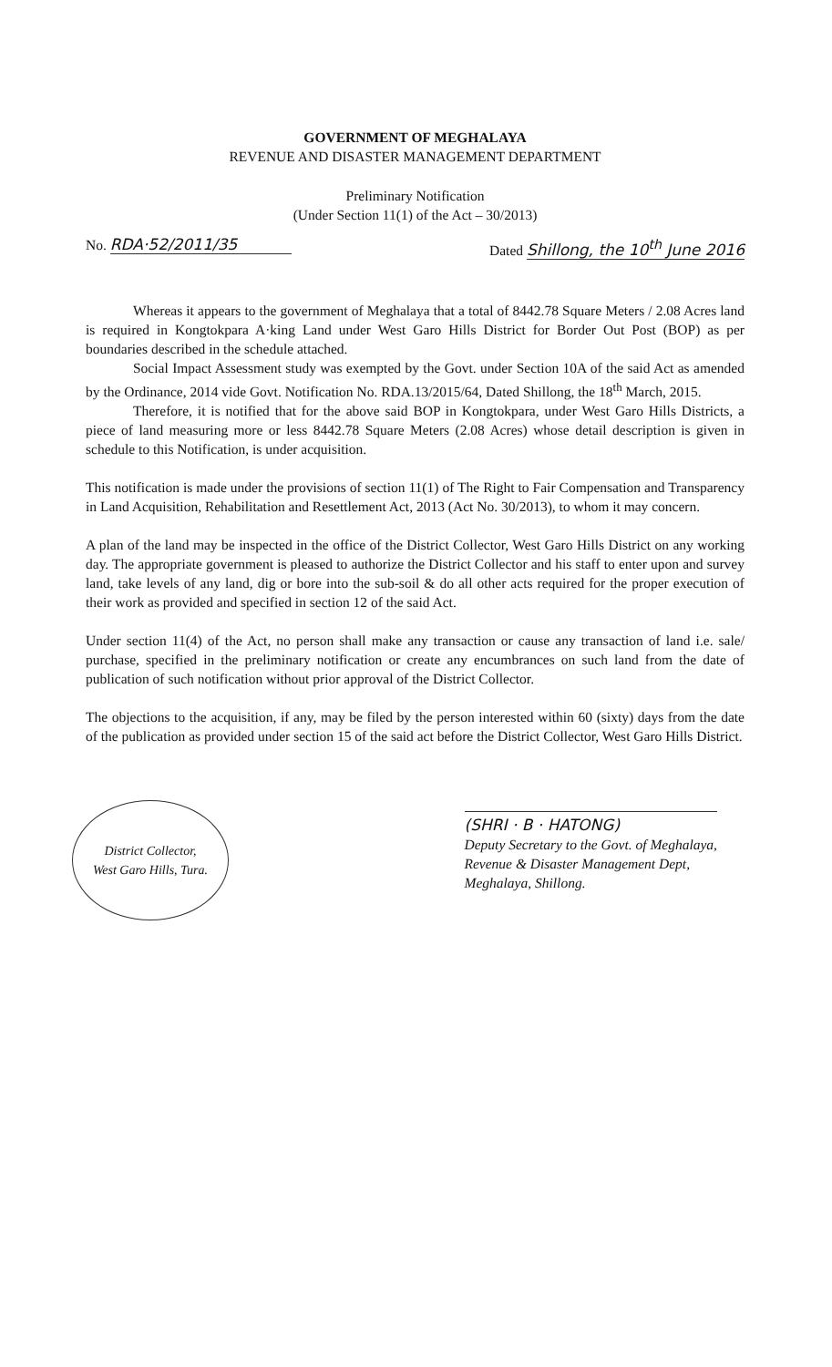GOVERNMENT OF MEGHALAYA
REVENUE AND DISASTER MANAGEMENT DEPARTMENT
Preliminary Notification
(Under Section 11(1) of the Act – 30/2013)
No. RDA·52/2011/35 Dated Shillong, the 10<sup>th</sup> June 2016
Whereas it appears to the government of Meghalaya that a total of 8442.78 Square Meters / 2.08 Acres land is required in Kongtokpara A·king Land under West Garo Hills District for Border Out Post (BOP) as per boundaries described in the schedule attached.
Social Impact Assessment study was exempted by the Govt. under Section 10A of the said Act as amended by the Ordinance, 2014 vide Govt. Notification No. RDA.13/2015/64, Dated Shillong, the 18<sup>th</sup> March, 2015.
Therefore, it is notified that for the above said BOP in Kongtokpara, under West Garo Hills Districts, a piece of land measuring more or less 8442.78 Square Meters (2.08 Acres) whose detail description is given in schedule to this Notification, is under acquisition.
This notification is made under the provisions of section 11(1) of The Right to Fair Compensation and Transparency in Land Acquisition, Rehabilitation and Resettlement Act, 2013 (Act No. 30/2013), to whom it may concern.
A plan of the land may be inspected in the office of the District Collector, West Garo Hills District on any working day. The appropriate government is pleased to authorize the District Collector and his staff to enter upon and survey land, take levels of any land, dig or bore into the sub-soil & do all other acts required for the proper execution of their work as provided and specified in section 12 of the said Act.
Under section 11(4) of the Act, no person shall make any transaction or cause any transaction of land i.e. sale/ purchase, specified in the preliminary notification or create any encumbrances on such land from the date of publication of such notification without prior approval of the District Collector.
The objections to the acquisition, if any, may be filed by the person interested within 60 (sixty) days from the date of the publication as provided under section 15 of the said act before the District Collector, West Garo Hills District.
District Collector,
West Garo Hills, Tura.
(SHRI · B · HATONG)
Deputy Secretary to the Govt. of Meghalaya,
Revenue & Disaster Management Dept,
Meghalaya, Shillong.